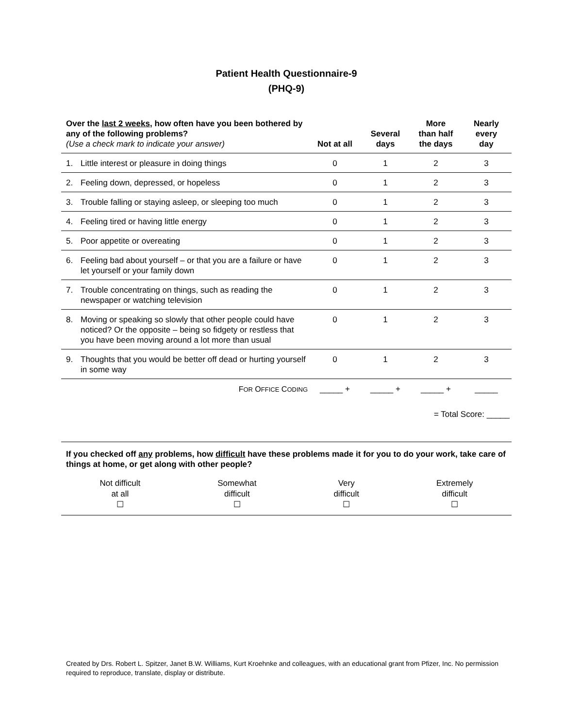Patient Health Questionnaire-9
(PHQ-9)
| Over the last 2 weeks , how often have you been bothered by any of the following problems? (Use a check mark to indicate your answer) | | Not at all | Several days | More than half the days | Nearly every day |
| --- | --- | --- | --- | --- | --- |
| 1. | Little interest or pleasure in doing things | 0 | 1 | 2 | 3 |
| 2. | Feeling down, depressed, or hopeless | 0 | 1 | 2 | 3 |
| 3. | Trouble falling or staying asleep, or sleeping too much | 0 | 1 | 2 | 3 |
| 4. | Feeling tired or having little energy | 0 | 1 | 2 | 3 |
| 5. | Poor appetite or overeating | 0 | 1 | 2 | 3 |
| 6. | Feeling bad about yourself – or that you are a failure or have let yourself or your family down | 0 | 1 | 2 | 3 |
| 7. | Trouble concentrating on things, such as reading the newspaper or watching television | 0 | 1 | 2 | 3 |
| 8. | Moving or speaking so slowly that other people could have noticed? Or the opposite – being so fidgety or restless that you have been moving around a lot more than usual | 0 | 1 | 2 | 3 |
| 9. | Thoughts that you would be better off dead or hurting yourself in some way | 0 | 1 | 2 | 3 |
| | F OR O FFICE C ODING | _____ + | _____ + | _____ + | _____ |
| | | | = Total Score: _____ | | |
If you checked off any problems, how difficult have these problems made it for you to do your work, take care of things at home, or get along with other people?
Not difficult
at all
☐
Somewhat
difficult
☐
Very
difficult
☐
Extremely
difficult
☐
Created by Drs. Robert L. Spitzer, Janet B.W. Williams, Kurt Kroehnke and colleagues, with an educational grant from Pfizer, Inc. No permission required to reproduce, translate, display or distribute.